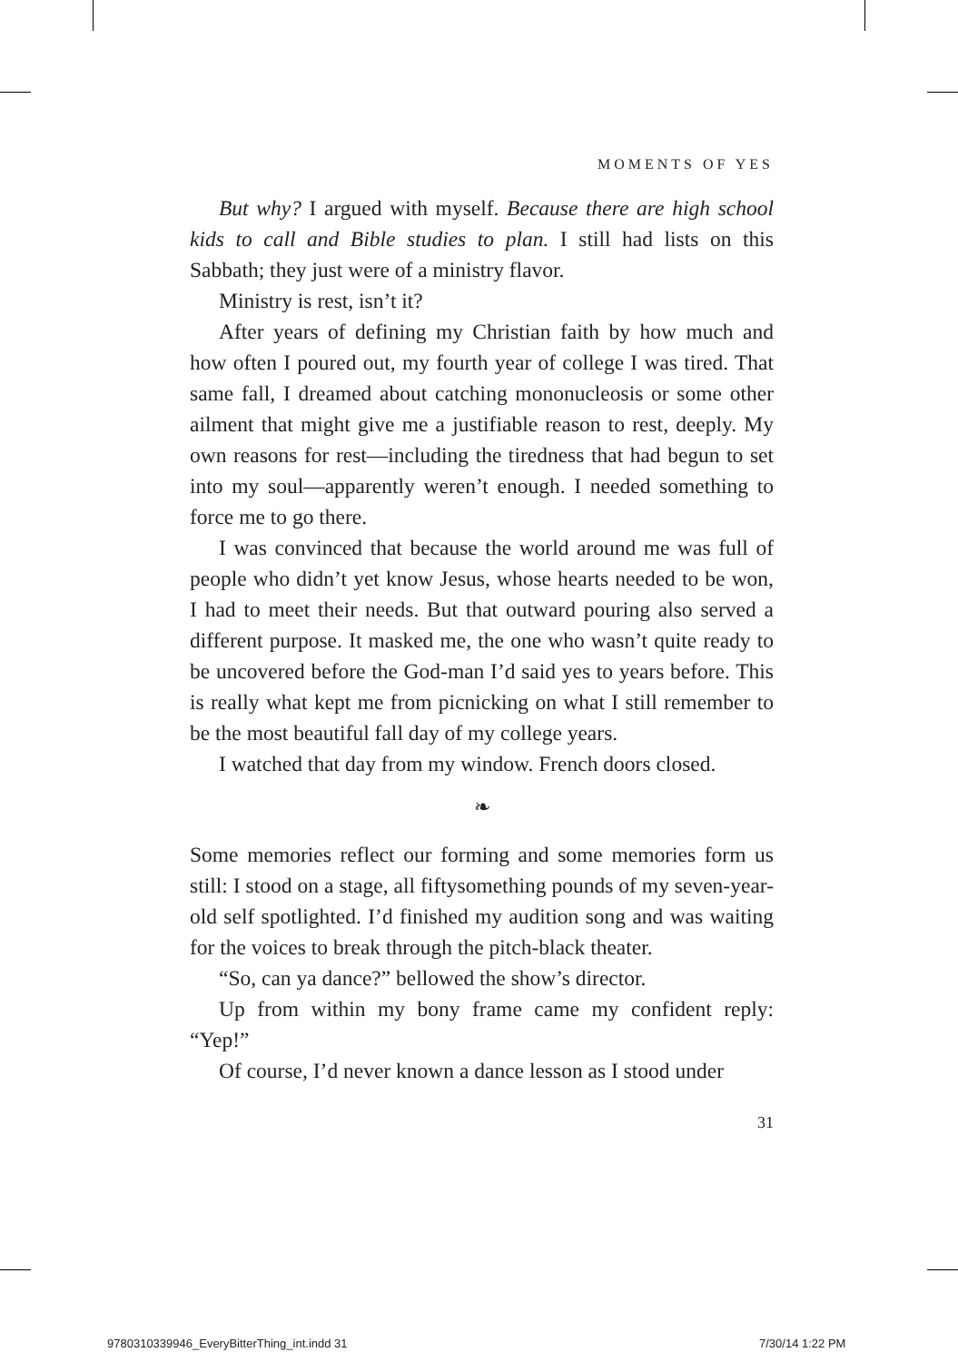MOMENTS OF YES
But why? I argued with myself. Because there are high school kids to call and Bible studies to plan. I still had lists on this Sabbath; they just were of a ministry flavor.
Ministry is rest, isn’t it?
After years of defining my Christian faith by how much and how often I poured out, my fourth year of college I was tired. That same fall, I dreamed about catching mononucleosis or some other ailment that might give me a justifiable reason to rest, deeply. My own reasons for rest—including the tiredness that had begun to set into my soul—apparently weren’t enough. I needed something to force me to go there.
I was convinced that because the world around me was full of people who didn’t yet know Jesus, whose hearts needed to be won, I had to meet their needs. But that outward pouring also served a different purpose. It masked me, the one who wasn’t quite ready to be uncovered before the God-man I’d said yes to years before. This is really what kept me from picnicking on what I still remember to be the most beautiful fall day of my college years.
I watched that day from my window. French doors closed.
❧
Some memories reflect our forming and some memories form us still: I stood on a stage, all fiftysomething pounds of my seven-year-old self spotlighted. I’d finished my audition song and was waiting for the voices to break through the pitch-black theater.
“So, can ya dance?” bellowed the show’s director.
Up from within my bony frame came my confident reply: “Yep!”
Of course, I’d never known a dance lesson as I stood under
31
9780310339946_EveryBitterThing_int.indd 31
7/30/14 1:22 PM